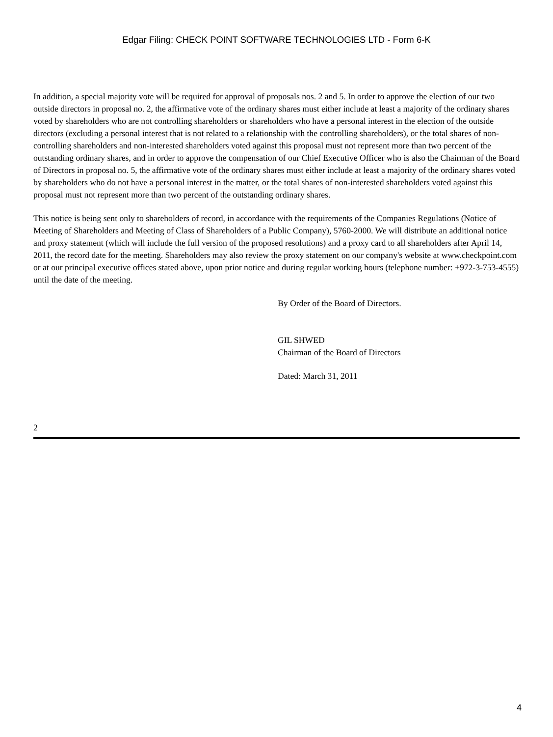Edgar Filing: CHECK POINT SOFTWARE TECHNOLOGIES LTD - Form 6-K
In addition, a special majority vote will be required for approval of proposals nos. 2 and 5. In order to approve the election of our two outside directors in proposal no. 2, the affirmative vote of the ordinary shares must either include at least a majority of the ordinary shares voted by shareholders who are not controlling shareholders or shareholders who have a personal interest in the election of the outside directors (excluding a personal interest that is not related to a relationship with the controlling shareholders), or the total shares of non-controlling shareholders and non-interested shareholders voted against this proposal must not represent more than two percent of the outstanding ordinary shares, and in order to approve the compensation of our Chief Executive Officer who is also the Chairman of the Board of Directors in proposal no. 5, the affirmative vote of the ordinary shares must either include at least a majority of the ordinary shares voted by shareholders who do not have a personal interest in the matter, or the total shares of non-interested shareholders voted against this proposal must not represent more than two percent of the outstanding ordinary shares.
This notice is being sent only to shareholders of record, in accordance with the requirements of the Companies Regulations (Notice of Meeting of Shareholders and Meeting of Class of Shareholders of a Public Company), 5760-2000. We will distribute an additional notice and proxy statement (which will include the full version of the proposed resolutions) and a proxy card to all shareholders after April 14, 2011, the record date for the meeting. Shareholders may also review the proxy statement on our company's website at www.checkpoint.com or at our principal executive offices stated above, upon prior notice and during regular working hours (telephone number: +972-3-753-4555) until the date of the meeting.
By Order of the Board of Directors.
GIL SHWED
Chairman of the Board of Directors
Dated: March 31, 2011
2
4